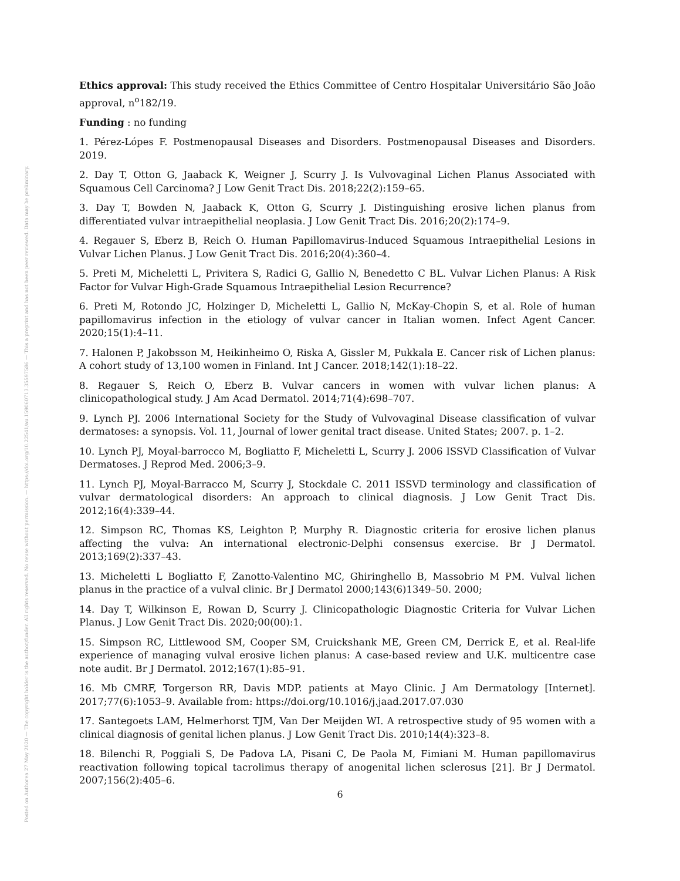Posted on Authorea 27 May 2020 — The copyright holder is the author/funder. All rights reserved. No reuse without permission. — https://doi.org/10.22541/au.159060713.35597586 — This a preprint and has not been peer reviewed. Data may be preliminary.
Ethics approval: This study received the Ethics Committee of Centro Hospitalar Universitário São João approval, n<sup>o</sup>182/19.
Funding : no funding
1. Pérez-Lópes F. Postmenopausal Diseases and Disorders. Postmenopausal Diseases and Disorders. 2019.
2. Day T, Otton G, Jaaback K, Weigner J, Scurry J. Is Vulvovaginal Lichen Planus Associated with Squamous Cell Carcinoma? J Low Genit Tract Dis. 2018;22(2):159–65.
3. Day T, Bowden N, Jaaback K, Otton G, Scurry J. Distinguishing erosive lichen planus from differentiated vulvar intraepithelial neoplasia. J Low Genit Tract Dis. 2016;20(2):174–9.
4. Regauer S, Eberz B, Reich O. Human Papillomavirus-Induced Squamous Intraepithelial Lesions in Vulvar Lichen Planus. J Low Genit Tract Dis. 2016;20(4):360–4.
5. Preti M, Micheletti L, Privitera S, Radici G, Gallio N, Benedetto C BL. Vulvar Lichen Planus: A Risk Factor for Vulvar High-Grade Squamous Intraepithelial Lesion Recurrence?
6. Preti M, Rotondo JC, Holzinger D, Micheletti L, Gallio N, McKay-Chopin S, et al. Role of human papillomavirus infection in the etiology of vulvar cancer in Italian women. Infect Agent Cancer. 2020;15(1):4–11.
7. Halonen P, Jakobsson M, Heikinheimo O, Riska A, Gissler M, Pukkala E. Cancer risk of Lichen planus: A cohort study of 13,100 women in Finland. Int J Cancer. 2018;142(1):18–22.
8. Regauer S, Reich O, Eberz B. Vulvar cancers in women with vulvar lichen planus: A clinicopathological study. J Am Acad Dermatol. 2014;71(4):698–707.
9. Lynch PJ. 2006 International Society for the Study of Vulvovaginal Disease classification of vulvar dermatoses: a synopsis. Vol. 11, Journal of lower genital tract disease. United States; 2007. p. 1–2.
10. Lynch PJ, Moyal-barrocco M, Bogliatto F, Micheletti L, Scurry J. 2006 ISSVD Classification of Vulvar Dermatoses. J Reprod Med. 2006;3–9.
11. Lynch PJ, Moyal-Barracco M, Scurry J, Stockdale C. 2011 ISSVD terminology and classification of vulvar dermatological disorders: An approach to clinical diagnosis. J Low Genit Tract Dis. 2012;16(4):339–44.
12. Simpson RC, Thomas KS, Leighton P, Murphy R. Diagnostic criteria for erosive lichen planus affecting the vulva: An international electronic-Delphi consensus exercise. Br J Dermatol. 2013;169(2):337–43.
13. Micheletti L Bogliatto F, Zanotto-Valentino MC, Ghiringhello B, Massobrio M PM. Vulval lichen planus in the practice of a vulval clinic. Br J Dermatol 2000;143(6)1349–50. 2000;
14. Day T, Wilkinson E, Rowan D, Scurry J. Clinicopathologic Diagnostic Criteria for Vulvar Lichen Planus. J Low Genit Tract Dis. 2020;00(00):1.
15. Simpson RC, Littlewood SM, Cooper SM, Cruickshank ME, Green CM, Derrick E, et al. Real-life experience of managing vulval erosive lichen planus: A case-based review and U.K. multicentre case note audit. Br J Dermatol. 2012;167(1):85–91.
16. Mb CMRF, Torgerson RR, Davis MDP. patients at Mayo Clinic. J Am Dermatology [Internet]. 2017;77(6):1053–9. Available from: https://doi.org/10.1016/j.jaad.2017.07.030
17. Santegoets LAM, Helmerhorst TJM, Van Der Meijden WI. A retrospective study of 95 women with a clinical diagnosis of genital lichen planus. J Low Genit Tract Dis. 2010;14(4):323–8.
18. Bilenchi R, Poggiali S, De Padova LA, Pisani C, De Paola M, Fimiani M. Human papillomavirus reactivation following topical tacrolimus therapy of anogenital lichen sclerosus [21]. Br J Dermatol. 2007;156(2):405–6.
6